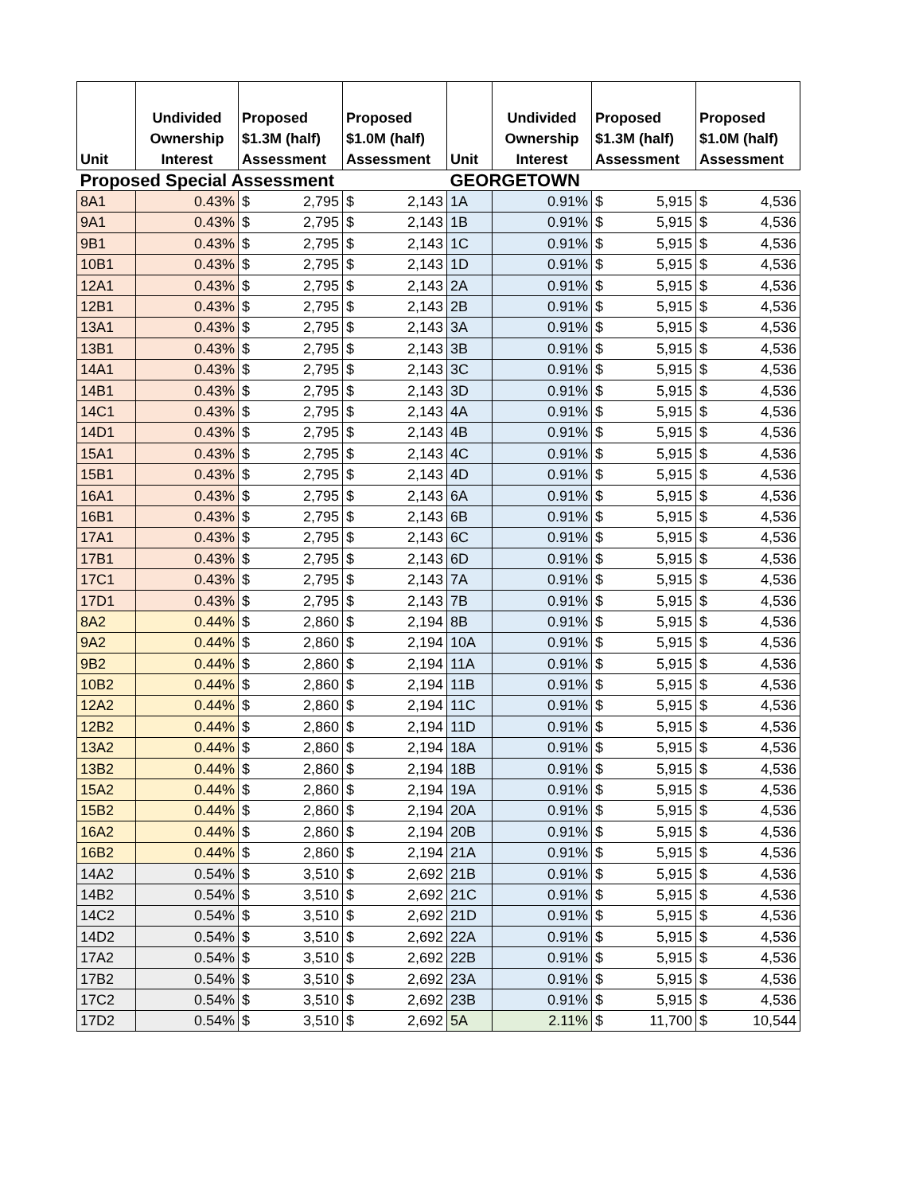| Unit | Undivided Ownership Interest | Proposed $1.3M (half) Assessment | | Proposed $1.0M (half) Assessment | | Unit | Undivided Ownership Interest | Proposed $1.3M (half) Assessment | | Proposed $1.0M (half) Assessment | |
| --- | --- | --- | --- | --- | --- | --- | --- | --- | --- | --- | --- |
| Proposed Special Assessment | | | | | | GEORGETOWN | | | | | |
| 8A1 | 0.43% | $ | 2,795 | $ | 2,143 | 1A | 0.91% | $ | 5,915 | $ | 4,536 |
| 9A1 | 0.43% | $ | 2,795 | $ | 2,143 | 1B | 0.91% | $ | 5,915 | $ | 4,536 |
| 9B1 | 0.43% | $ | 2,795 | $ | 2,143 | 1C | 0.91% | $ | 5,915 | $ | 4,536 |
| 10B1 | 0.43% | $ | 2,795 | $ | 2,143 | 1D | 0.91% | $ | 5,915 | $ | 4,536 |
| 12A1 | 0.43% | $ | 2,795 | $ | 2,143 | 2A | 0.91% | $ | 5,915 | $ | 4,536 |
| 12B1 | 0.43% | $ | 2,795 | $ | 2,143 | 2B | 0.91% | $ | 5,915 | $ | 4,536 |
| 13A1 | 0.43% | $ | 2,795 | $ | 2,143 | 3A | 0.91% | $ | 5,915 | $ | 4,536 |
| 13B1 | 0.43% | $ | 2,795 | $ | 2,143 | 3B | 0.91% | $ | 5,915 | $ | 4,536 |
| 14A1 | 0.43% | $ | 2,795 | $ | 2,143 | 3C | 0.91% | $ | 5,915 | $ | 4,536 |
| 14B1 | 0.43% | $ | 2,795 | $ | 2,143 | 3D | 0.91% | $ | 5,915 | $ | 4,536 |
| 14C1 | 0.43% | $ | 2,795 | $ | 2,143 | 4A | 0.91% | $ | 5,915 | $ | 4,536 |
| 14D1 | 0.43% | $ | 2,795 | $ | 2,143 | 4B | 0.91% | $ | 5,915 | $ | 4,536 |
| 15A1 | 0.43% | $ | 2,795 | $ | 2,143 | 4C | 0.91% | $ | 5,915 | $ | 4,536 |
| 15B1 | 0.43% | $ | 2,795 | $ | 2,143 | 4D | 0.91% | $ | 5,915 | $ | 4,536 |
| 16A1 | 0.43% | $ | 2,795 | $ | 2,143 | 6A | 0.91% | $ | 5,915 | $ | 4,536 |
| 16B1 | 0.43% | $ | 2,795 | $ | 2,143 | 6B | 0.91% | $ | 5,915 | $ | 4,536 |
| 17A1 | 0.43% | $ | 2,795 | $ | 2,143 | 6C | 0.91% | $ | 5,915 | $ | 4,536 |
| 17B1 | 0.43% | $ | 2,795 | $ | 2,143 | 6D | 0.91% | $ | 5,915 | $ | 4,536 |
| 17C1 | 0.43% | $ | 2,795 | $ | 2,143 | 7A | 0.91% | $ | 5,915 | $ | 4,536 |
| 17D1 | 0.43% | $ | 2,795 | $ | 2,143 | 7B | 0.91% | $ | 5,915 | $ | 4,536 |
| 8A2 | 0.44% | $ | 2,860 | $ | 2,194 | 8B | 0.91% | $ | 5,915 | $ | 4,536 |
| 9A2 | 0.44% | $ | 2,860 | $ | 2,194 | 10A | 0.91% | $ | 5,915 | $ | 4,536 |
| 9B2 | 0.44% | $ | 2,860 | $ | 2,194 | 11A | 0.91% | $ | 5,915 | $ | 4,536 |
| 10B2 | 0.44% | $ | 2,860 | $ | 2,194 | 11B | 0.91% | $ | 5,915 | $ | 4,536 |
| 12A2 | 0.44% | $ | 2,860 | $ | 2,194 | 11C | 0.91% | $ | 5,915 | $ | 4,536 |
| 12B2 | 0.44% | $ | 2,860 | $ | 2,194 | 11D | 0.91% | $ | 5,915 | $ | 4,536 |
| 13A2 | 0.44% | $ | 2,860 | $ | 2,194 | 18A | 0.91% | $ | 5,915 | $ | 4,536 |
| 13B2 | 0.44% | $ | 2,860 | $ | 2,194 | 18B | 0.91% | $ | 5,915 | $ | 4,536 |
| 15A2 | 0.44% | $ | 2,860 | $ | 2,194 | 19A | 0.91% | $ | 5,915 | $ | 4,536 |
| 15B2 | 0.44% | $ | 2,860 | $ | 2,194 | 20A | 0.91% | $ | 5,915 | $ | 4,536 |
| 16A2 | 0.44% | $ | 2,860 | $ | 2,194 | 20B | 0.91% | $ | 5,915 | $ | 4,536 |
| 16B2 | 0.44% | $ | 2,860 | $ | 2,194 | 21A | 0.91% | $ | 5,915 | $ | 4,536 |
| 14A2 | 0.54% | $ | 3,510 | $ | 2,692 | 21B | 0.91% | $ | 5,915 | $ | 4,536 |
| 14B2 | 0.54% | $ | 3,510 | $ | 2,692 | 21C | 0.91% | $ | 5,915 | $ | 4,536 |
| 14C2 | 0.54% | $ | 3,510 | $ | 2,692 | 21D | 0.91% | $ | 5,915 | $ | 4,536 |
| 14D2 | 0.54% | $ | 3,510 | $ | 2,692 | 22A | 0.91% | $ | 5,915 | $ | 4,536 |
| 17A2 | 0.54% | $ | 3,510 | $ | 2,692 | 22B | 0.91% | $ | 5,915 | $ | 4,536 |
| 17B2 | 0.54% | $ | 3,510 | $ | 2,692 | 23A | 0.91% | $ | 5,915 | $ | 4,536 |
| 17C2 | 0.54% | $ | 3,510 | $ | 2,692 | 23B | 0.91% | $ | 5,915 | $ | 4,536 |
| 17D2 | 0.54% | $ | 3,510 | $ | 2,692 | 5A | 2.11% | $ | 11,700 | $ | 10,544 |